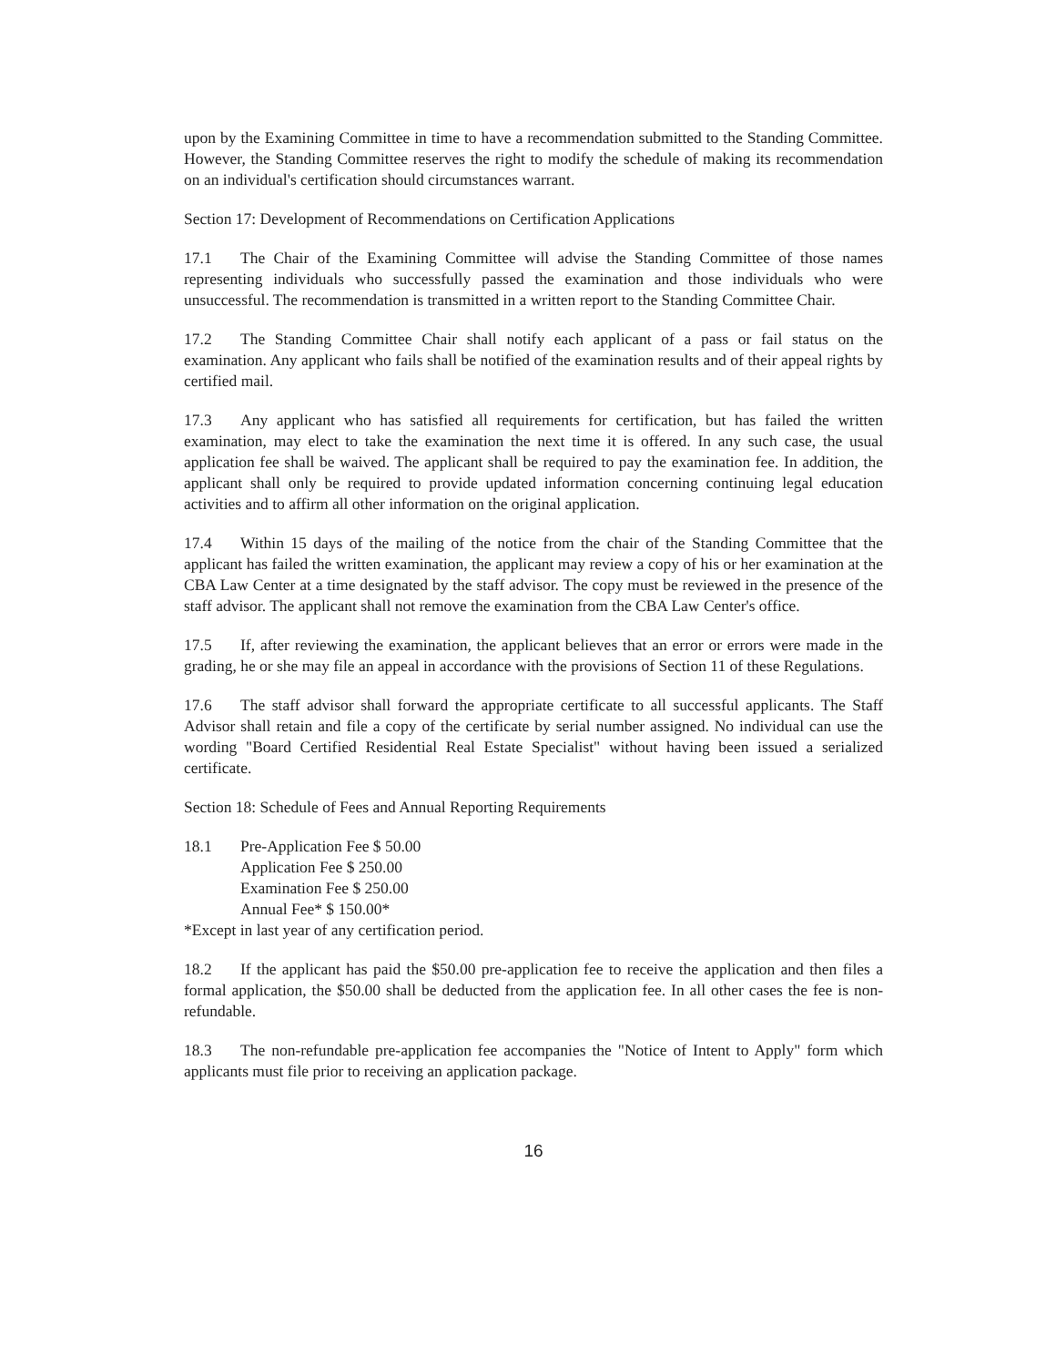upon by the Examining Committee in time to have a recommendation submitted to the Standing Committee. However, the Standing Committee reserves the right to modify the schedule of making its recommendation on an individual's certification should circumstances warrant.
Section 17: Development of Recommendations on Certification Applications
17.1 The Chair of the Examining Committee will advise the Standing Committee of those names representing individuals who successfully passed the examination and those individuals who were unsuccessful. The recommendation is transmitted in a written report to the Standing Committee Chair.
17.2 The Standing Committee Chair shall notify each applicant of a pass or fail status on the examination. Any applicant who fails shall be notified of the examination results and of their appeal rights by certified mail.
17.3 Any applicant who has satisfied all requirements for certification, but has failed the written examination, may elect to take the examination the next time it is offered. In any such case, the usual application fee shall be waived. The applicant shall be required to pay the examination fee. In addition, the applicant shall only be required to provide updated information concerning continuing legal education activities and to affirm all other information on the original application.
17.4 Within 15 days of the mailing of the notice from the chair of the Standing Committee that the applicant has failed the written examination, the applicant may review a copy of his or her examination at the CBA Law Center at a time designated by the staff advisor. The copy must be reviewed in the presence of the staff advisor. The applicant shall not remove the examination from the CBA Law Center's office.
17.5 If, after reviewing the examination, the applicant believes that an error or errors were made in the grading, he or she may file an appeal in accordance with the provisions of Section 11 of these Regulations.
17.6 The staff advisor shall forward the appropriate certificate to all successful applicants. The Staff Advisor shall retain and file a copy of the certificate by serial number assigned. No individual can use the wording "Board Certified Residential Real Estate Specialist" without having been issued a serialized certificate.
Section 18: Schedule of Fees and Annual Reporting Requirements
18.1 Pre-Application Fee $ 50.00
Application Fee $ 250.00
Examination Fee $ 250.00
Annual Fee* $ 150.00*
*Except in last year of any certification period.
18.2 If the applicant has paid the $50.00 pre-application fee to receive the application and then files a formal application, the $50.00 shall be deducted from the application fee. In all other cases the fee is non-refundable.
18.3 The non-refundable pre-application fee accompanies the "Notice of Intent to Apply" form which applicants must file prior to receiving an application package.
16